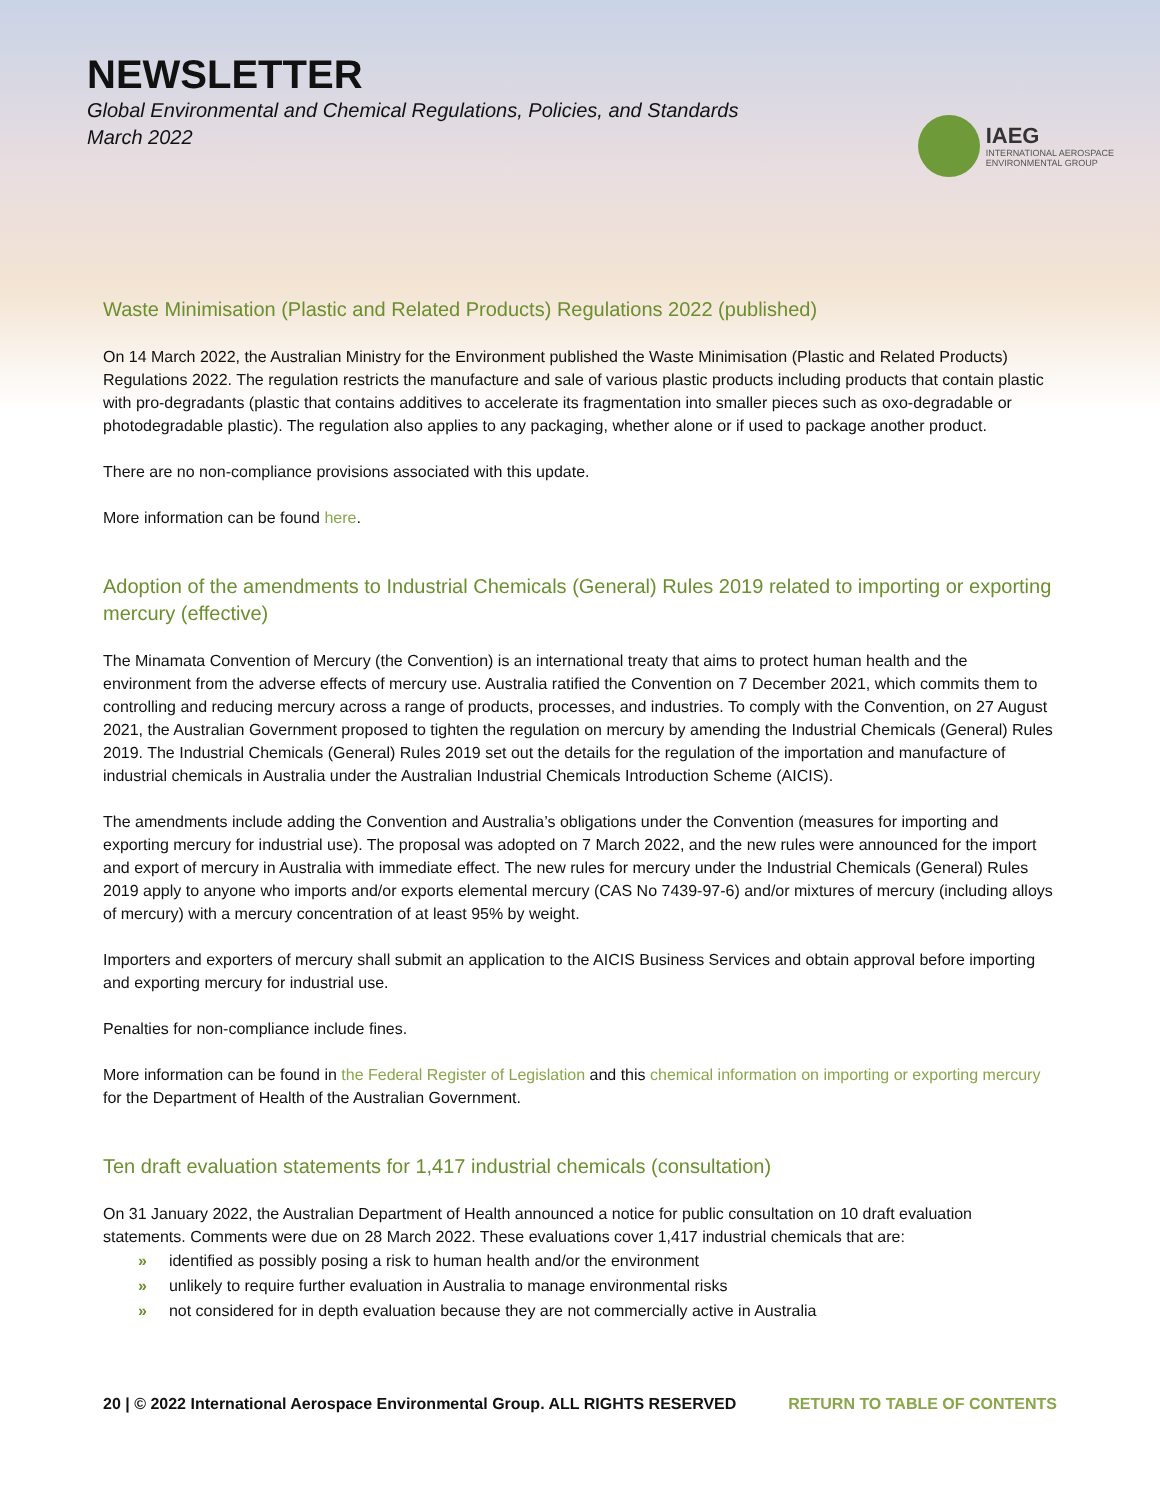NEWSLETTER
Global Environmental and Chemical Regulations, Policies, and Standards
March 2022
IAEG
INTERNATIONAL AEROSPACE
ENVIRONMENTAL GROUP
Waste Minimisation (Plastic and Related Products) Regulations 2022 (published)
On 14 March 2022, the Australian Ministry for the Environment published the Waste Minimisation (Plastic and Related Products) Regulations 2022. The regulation restricts the manufacture and sale of various plastic products including products that contain plastic with pro-degradants (plastic that contains additives to accelerate its fragmentation into smaller pieces such as oxo-degradable or photodegradable plastic). The regulation also applies to any packaging, whether alone or if used to package another product.
There are no non-compliance provisions associated with this update.
More information can be found here.
Adoption of the amendments to Industrial Chemicals (General) Rules 2019 related to importing or exporting mercury (effective)
The Minamata Convention of Mercury (the Convention) is an international treaty that aims to protect human health and the environment from the adverse effects of mercury use. Australia ratified the Convention on 7 December 2021, which commits them to controlling and reducing mercury across a range of products, processes, and industries. To comply with the Convention, on 27 August 2021, the Australian Government proposed to tighten the regulation on mercury by amending the Industrial Chemicals (General) Rules 2019. The Industrial Chemicals (General) Rules 2019 set out the details for the regulation of the importation and manufacture of industrial chemicals in Australia under the Australian Industrial Chemicals Introduction Scheme (AICIS).
The amendments include adding the Convention and Australia’s obligations under the Convention (measures for importing and exporting mercury for industrial use). The proposal was adopted on 7 March 2022, and the new rules were announced for the import and export of mercury in Australia with immediate effect. The new rules for mercury under the Industrial Chemicals (General) Rules 2019 apply to anyone who imports and/or exports elemental mercury (CAS No 7439-97-6) and/or mixtures of mercury (including alloys of mercury) with a mercury concentration of at least 95% by weight.
Importers and exporters of mercury shall submit an application to the AICIS Business Services and obtain approval before importing and exporting mercury for industrial use.
Penalties for non-compliance include fines.
More information can be found in the Federal Register of Legislation and this chemical information on importing or exporting mercury for the Department of Health of the Australian Government.
Ten draft evaluation statements for 1,417 industrial chemicals (consultation)
On 31 January 2022, the Australian Department of Health announced a notice for public consultation on 10 draft evaluation statements. Comments were due on 28 March 2022. These evaluations cover 1,417 industrial chemicals that are:
» identified as possibly posing a risk to human health and/or the environment
» unlikely to require further evaluation in Australia to manage environmental risks
» not considered for in depth evaluation because they are not commercially active in Australia
20 | © 2022 International Aerospace Environmental Group. ALL RIGHTS RESERVED RETURN TO TABLE OF CONTENTS